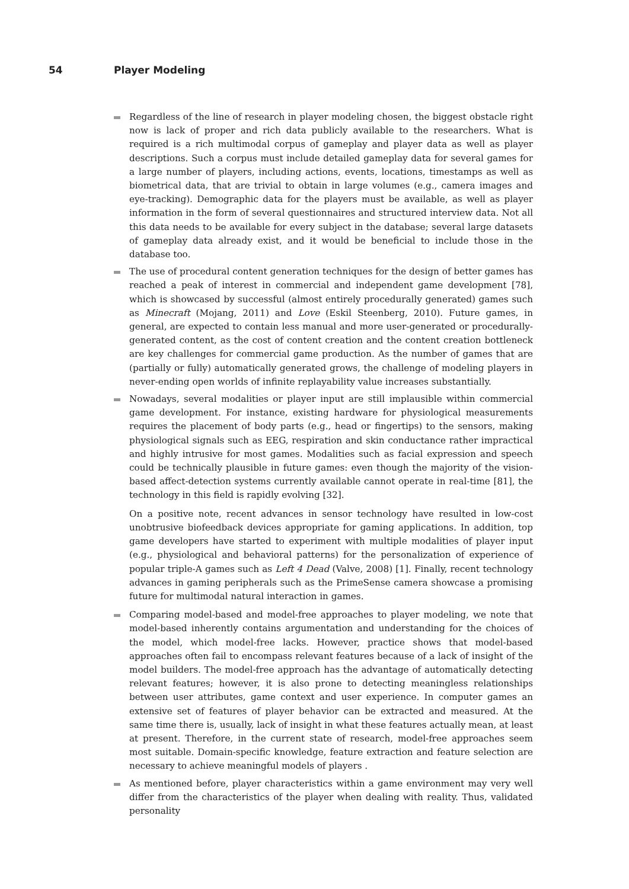54 Player Modeling
Regardless of the line of research in player modeling chosen, the biggest obstacle right now is lack of proper and rich data publicly available to the researchers. What is required is a rich multimodal corpus of gameplay and player data as well as player descriptions. Such a corpus must include detailed gameplay data for several games for a large number of players, including actions, events, locations, timestamps as well as biometrical data, that are trivial to obtain in large volumes (e.g., camera images and eye-tracking). Demographic data for the players must be available, as well as player information in the form of several questionnaires and structured interview data. Not all this data needs to be available for every subject in the database; several large datasets of gameplay data already exist, and it would be beneficial to include those in the database too.
The use of procedural content generation techniques for the design of better games has reached a peak of interest in commercial and independent game development [78], which is showcased by successful (almost entirely procedurally generated) games such as Minecraft (Mojang, 2011) and Love (Eskil Steenberg, 2010). Future games, in general, are expected to contain less manual and more user-generated or procedurally-generated content, as the cost of content creation and the content creation bottleneck are key challenges for commercial game production. As the number of games that are (partially or fully) automatically generated grows, the challenge of modeling players in never-ending open worlds of infinite replayability value increases substantially.
Nowadays, several modalities or player input are still implausible within commercial game development. For instance, existing hardware for physiological measurements requires the placement of body parts (e.g., head or fingertips) to the sensors, making physiological signals such as EEG, respiration and skin conductance rather impractical and highly intrusive for most games. Modalities such as facial expression and speech could be technically plausible in future games: even though the majority of the vision-based affect-detection systems currently available cannot operate in real-time [81], the technology in this field is rapidly evolving [32].
On a positive note, recent advances in sensor technology have resulted in low-cost unobtrusive biofeedback devices appropriate for gaming applications. In addition, top game developers have started to experiment with multiple modalities of player input (e.g., physiological and behavioral patterns) for the personalization of experience of popular triple-A games such as Left 4 Dead (Valve, 2008) [1]. Finally, recent technology advances in gaming peripherals such as the PrimeSense camera showcase a promising future for multimodal natural interaction in games.
Comparing model-based and model-free approaches to player modeling, we note that model-based inherently contains argumentation and understanding for the choices of the model, which model-free lacks. However, practice shows that model-based approaches often fail to encompass relevant features because of a lack of insight of the model builders. The model-free approach has the advantage of automatically detecting relevant features; however, it is also prone to detecting meaningless relationships between user attributes, game context and user experience. In computer games an extensive set of features of player behavior can be extracted and measured. At the same time there is, usually, lack of insight in what these features actually mean, at least at present. Therefore, in the current state of research, model-free approaches seem most suitable. Domain-specific knowledge, feature extraction and feature selection are necessary to achieve meaningful models of players .
As mentioned before, player characteristics within a game environment may very well differ from the characteristics of the player when dealing with reality. Thus, validated personality